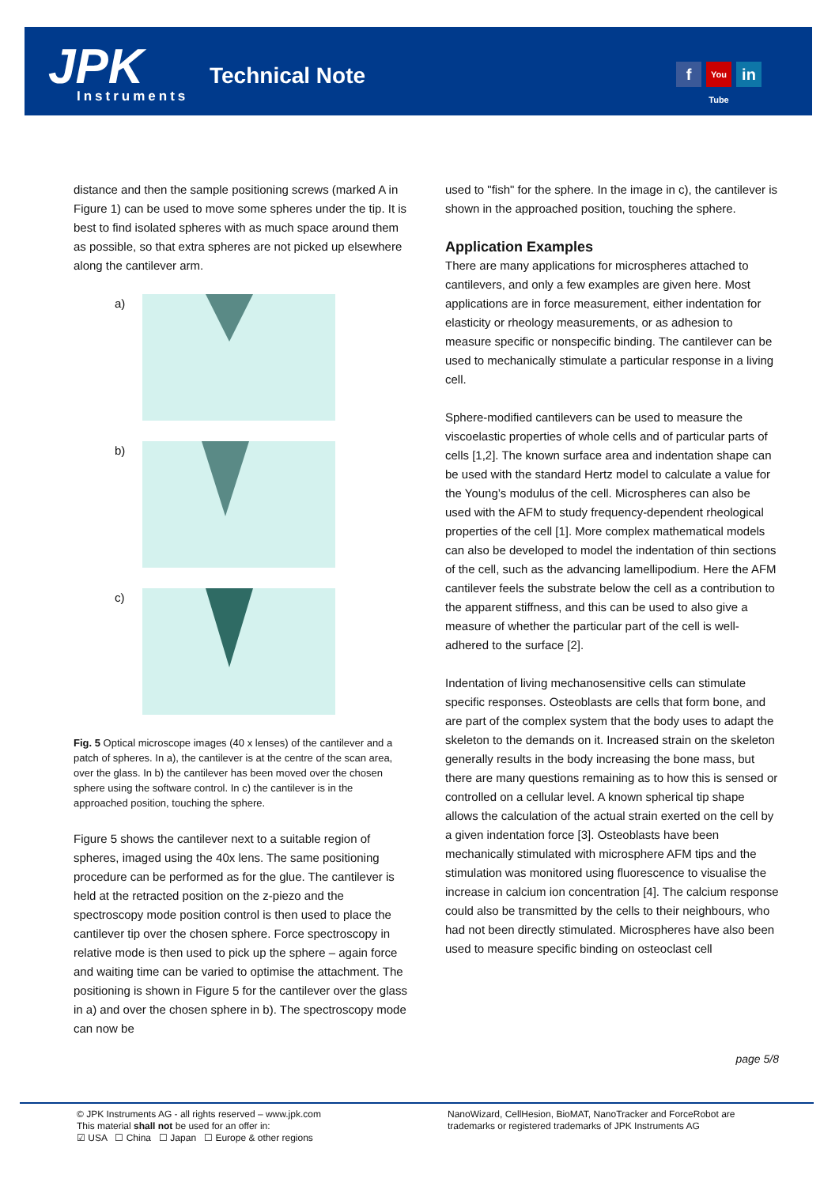JPK Instruments
Technical Note f You Tube in
distance and then the sample positioning screws (marked A in Figure 1) can be used to move some spheres under the tip. It is best to find isolated spheres with as much space around them as possible, so that extra spheres are not picked up elsewhere along the cantilever arm.
a)
b)
c)
Fig. 5 Optical microscope images (40 x lenses) of the cantilever and a patch of spheres. In a), the cantilever is at the centre of the scan area, over the glass. In b) the cantilever has been moved over the chosen sphere using the software control. In c) the cantilever is in the approached position, touching the sphere.
Figure 5 shows the cantilever next to a suitable region of spheres, imaged using the 40x lens. The same positioning procedure can be performed as for the glue. The cantilever is held at the retracted position on the z-piezo and the spectroscopy mode position control is then used to place the cantilever tip over the chosen sphere. Force spectroscopy in relative mode is then used to pick up the sphere – again force and waiting time can be varied to optimise the attachment. The positioning is shown in Figure 5 for the cantilever over the glass in a) and over the chosen sphere in b). The spectroscopy mode can now be
used to "fish" for the sphere. In the image in c), the cantilever is shown in the approached position, touching the sphere.
Application Examples
There are many applications for microspheres attached to cantilevers, and only a few examples are given here. Most applications are in force measurement, either indentation for elasticity or rheology measurements, or as adhesion to measure specific or nonspecific binding. The cantilever can be used to mechanically stimulate a particular response in a living cell.
Sphere-modified cantilevers can be used to measure the viscoelastic properties of whole cells and of particular parts of cells [1,2]. The known surface area and indentation shape can be used with the standard Hertz model to calculate a value for the Young’s modulus of the cell. Microspheres can also be used with the AFM to study frequency-dependent rheological properties of the cell [1]. More complex mathematical models can also be developed to model the indentation of thin sections of the cell, such as the advancing lamellipodium. Here the AFM cantilever feels the substrate below the cell as a contribution to the apparent stiffness, and this can be used to also give a measure of whether the particular part of the cell is well-adhered to the surface [2].
Indentation of living mechanosensitive cells can stimulate specific responses. Osteoblasts are cells that form bone, and are part of the complex system that the body uses to adapt the skeleton to the demands on it. Increased strain on the skeleton generally results in the body increasing the bone mass, but there are many questions remaining as to how this is sensed or controlled on a cellular level. A known spherical tip shape allows the calculation of the actual strain exerted on the cell by a given indentation force [3]. Osteoblasts have been mechanically stimulated with microsphere AFM tips and the stimulation was monitored using fluorescence to visualise the increase in calcium ion concentration [4]. The calcium response could also be transmitted by the cells to their neighbours, who had not been directly stimulated. Microspheres have also been used to measure specific binding on osteoclast cell
page 5/8
© JPK Instruments AG - all rights reserved – www.jpk.com
This material shall not be used for an offer in:
☑ USA ☐ China ☐ Japan ☐ Europe & other regions
NanoWizard, CellHesion, BioMAT, NanoTracker and ForceRobot are
trademarks or registered trademarks of JPK Instruments AG